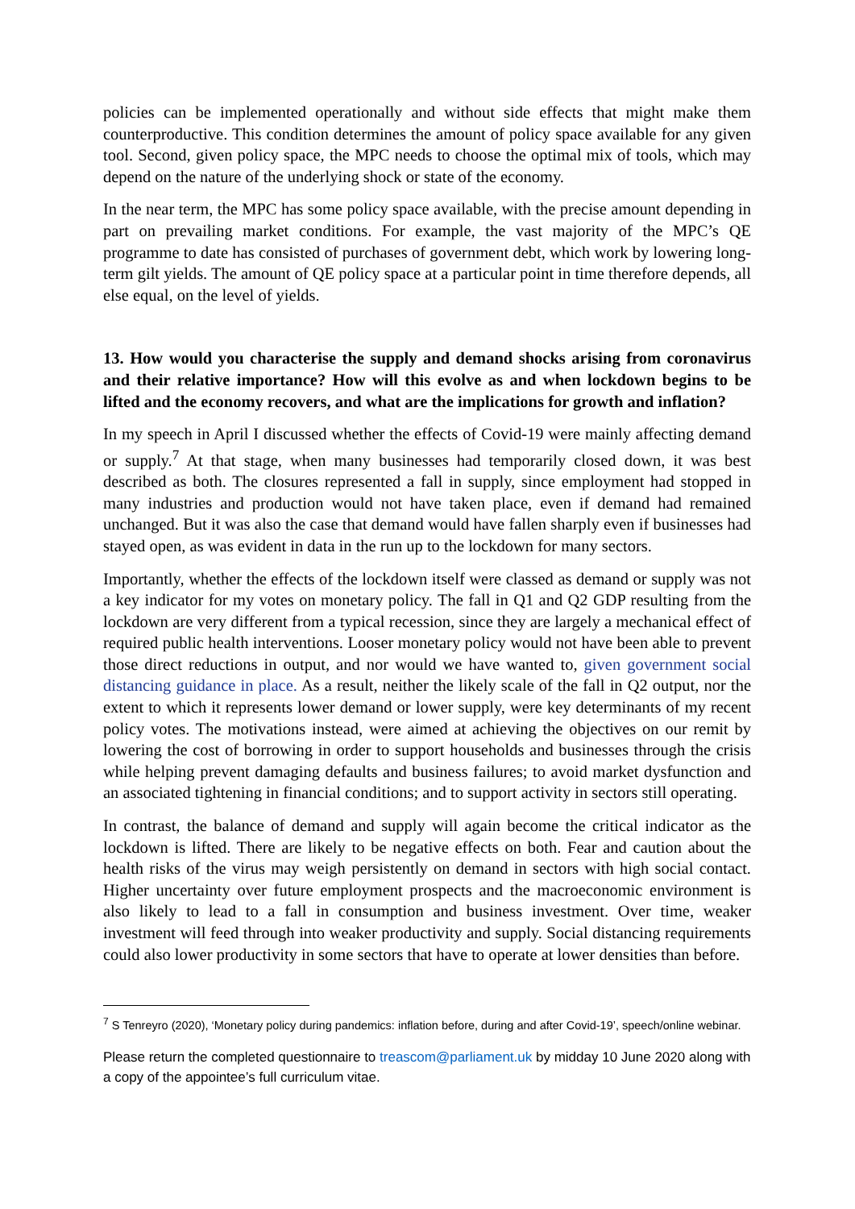policies can be implemented operationally and without side effects that might make them counterproductive. This condition determines the amount of policy space available for any given tool. Second, given policy space, the MPC needs to choose the optimal mix of tools, which may depend on the nature of the underlying shock or state of the economy.
In the near term, the MPC has some policy space available, with the precise amount depending in part on prevailing market conditions. For example, the vast majority of the MPC’s QE programme to date has consisted of purchases of government debt, which work by lowering long-term gilt yields. The amount of QE policy space at a particular point in time therefore depends, all else equal, on the level of yields.
13. How would you characterise the supply and demand shocks arising from coronavirus and their relative importance? How will this evolve as and when lockdown begins to be lifted and the economy recovers, and what are the implications for growth and inflation?
In my speech in April I discussed whether the effects of Covid-19 were mainly affecting demand or supply.<sup>7</sup> At that stage, when many businesses had temporarily closed down, it was best described as both. The closures represented a fall in supply, since employment had stopped in many industries and production would not have taken place, even if demand had remained unchanged. But it was also the case that demand would have fallen sharply even if businesses had stayed open, as was evident in data in the run up to the lockdown for many sectors.
Importantly, whether the effects of the lockdown itself were classed as demand or supply was not a key indicator for my votes on monetary policy. The fall in Q1 and Q2 GDP resulting from the lockdown are very different from a typical recession, since they are largely a mechanical effect of required public health interventions. Looser monetary policy would not have been able to prevent those direct reductions in output, and nor would we have wanted to, given government social distancing guidance in place. As a result, neither the likely scale of the fall in Q2 output, nor the extent to which it represents lower demand or lower supply, were key determinants of my recent policy votes. The motivations instead, were aimed at achieving the objectives on our remit by lowering the cost of borrowing in order to support households and businesses through the crisis while helping prevent damaging defaults and business failures; to avoid market dysfunction and an associated tightening in financial conditions; and to support activity in sectors still operating.
In contrast, the balance of demand and supply will again become the critical indicator as the lockdown is lifted. There are likely to be negative effects on both. Fear and caution about the health risks of the virus may weigh persistently on demand in sectors with high social contact. Higher uncertainty over future employment prospects and the macroeconomic environment is also likely to lead to a fall in consumption and business investment. Over time, weaker investment will feed through into weaker productivity and supply. Social distancing requirements could also lower productivity in some sectors that have to operate at lower densities than before.
<sup>7</sup> S Tenreyro (2020), ‘Monetary policy during pandemics: inflation before, during and after Covid-19’, speech/online webinar.
Please return the completed questionnaire to treascom@parliament.uk by midday 10 June 2020 along with a copy of the appointee’s full curriculum vitae.